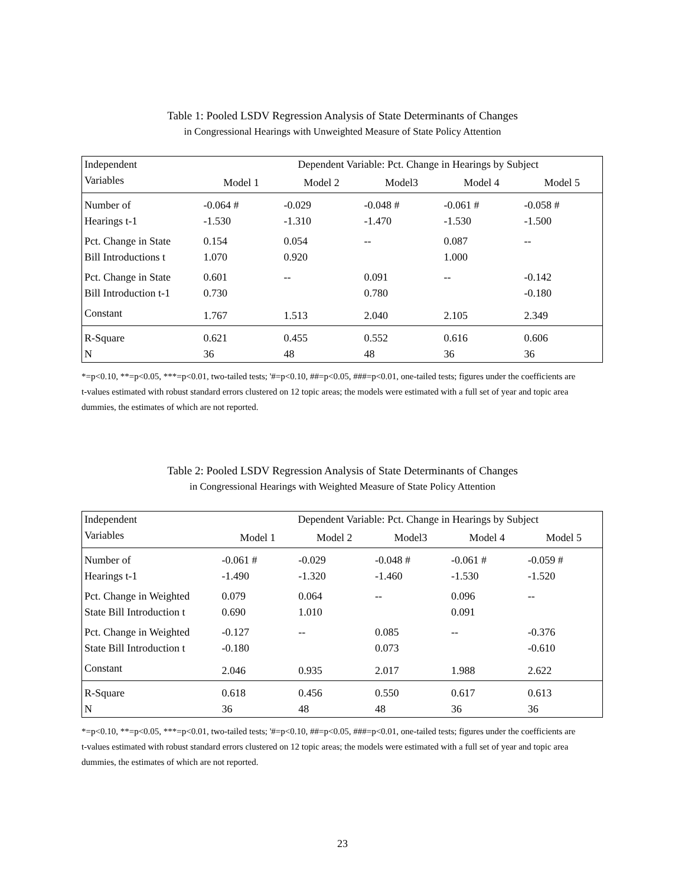Table 1: Pooled LSDV Regression Analysis of State Determinants of Changes
in Congressional Hearings with Unweighted Measure of State Policy Attention
| Independent | Dependent Variable: Pct. Change in Hearings by Subject | | | | |
| --- | --- | --- | --- | --- | --- |
| Variables | Model 1 | Model 2 | Model3 | Model 4 | Model 5 |
| Number of | -0.064 # | -0.029 | -0.048 # | -0.061 # | -0.058 # |
| Hearings t-1 | -1.530 | -1.310 | -1.470 | -1.530 | -1.500 |
| Pct. Change in State | 0.154 | 0.054 | -- | 0.087 | -- |
| Bill Introductions t | 1.070 | 0.920 | | 1.000 | |
| Pct. Change in State | 0.601 | -- | 0.091 | -- | -0.142 |
| Bill Introduction t-1 | 0.730 | | 0.780 | | -0.180 |
| Constant | 1.767 | 1.513 | 2.040 | 2.105 | 2.349 |
| R-Square | 0.621 | 0.455 | 0.552 | 0.616 | 0.606 |
| N | 36 | 48 | 48 | 36 | 36 |
*=p<0.10, **=p<0.05, ***=p<0.01, two-tailed tests; '#=p<0.10, ##=p<0.05, ###=p<0.01, one-tailed tests; figures under the coefficients are t-values estimated with robust standard errors clustered on 12 topic areas; the models were estimated with a full set of year and topic area dummies, the estimates of which are not reported.
Table 2: Pooled LSDV Regression Analysis of State Determinants of Changes
in Congressional Hearings with Weighted Measure of State Policy Attention
| Independent | Dependent Variable: Pct. Change in Hearings by Subject | | | | |
| --- | --- | --- | --- | --- | --- |
| Variables | Model 1 | Model 2 | Model3 | Model 4 | Model 5 |
| Number of | -0.061 # | -0.029 | -0.048 # | -0.061 # | -0.059 # |
| Hearings t-1 | -1.490 | -1.320 | -1.460 | -1.530 | -1.520 |
| Pct. Change in Weighted | 0.079 | 0.064 | -- | 0.096 | -- |
| State Bill Introduction t | 0.690 | 1.010 | | 0.091 | |
| Pct. Change in Weighted | -0.127 | -- | 0.085 | -- | -0.376 |
| State Bill Introduction t | -0.180 | | 0.073 | | -0.610 |
| Constant | 2.046 | 0.935 | 2.017 | 1.988 | 2.622 |
| R-Square | 0.618 | 0.456 | 0.550 | 0.617 | 0.613 |
| N | 36 | 48 | 48 | 36 | 36 |
*=p<0.10, **=p<0.05, ***=p<0.01, two-tailed tests; '#=p<0.10, ##=p<0.05, ###=p<0.01, one-tailed tests; figures under the coefficients are t-values estimated with robust standard errors clustered on 12 topic areas; the models were estimated with a full set of year and topic area dummies, the estimates of which are not reported.
23